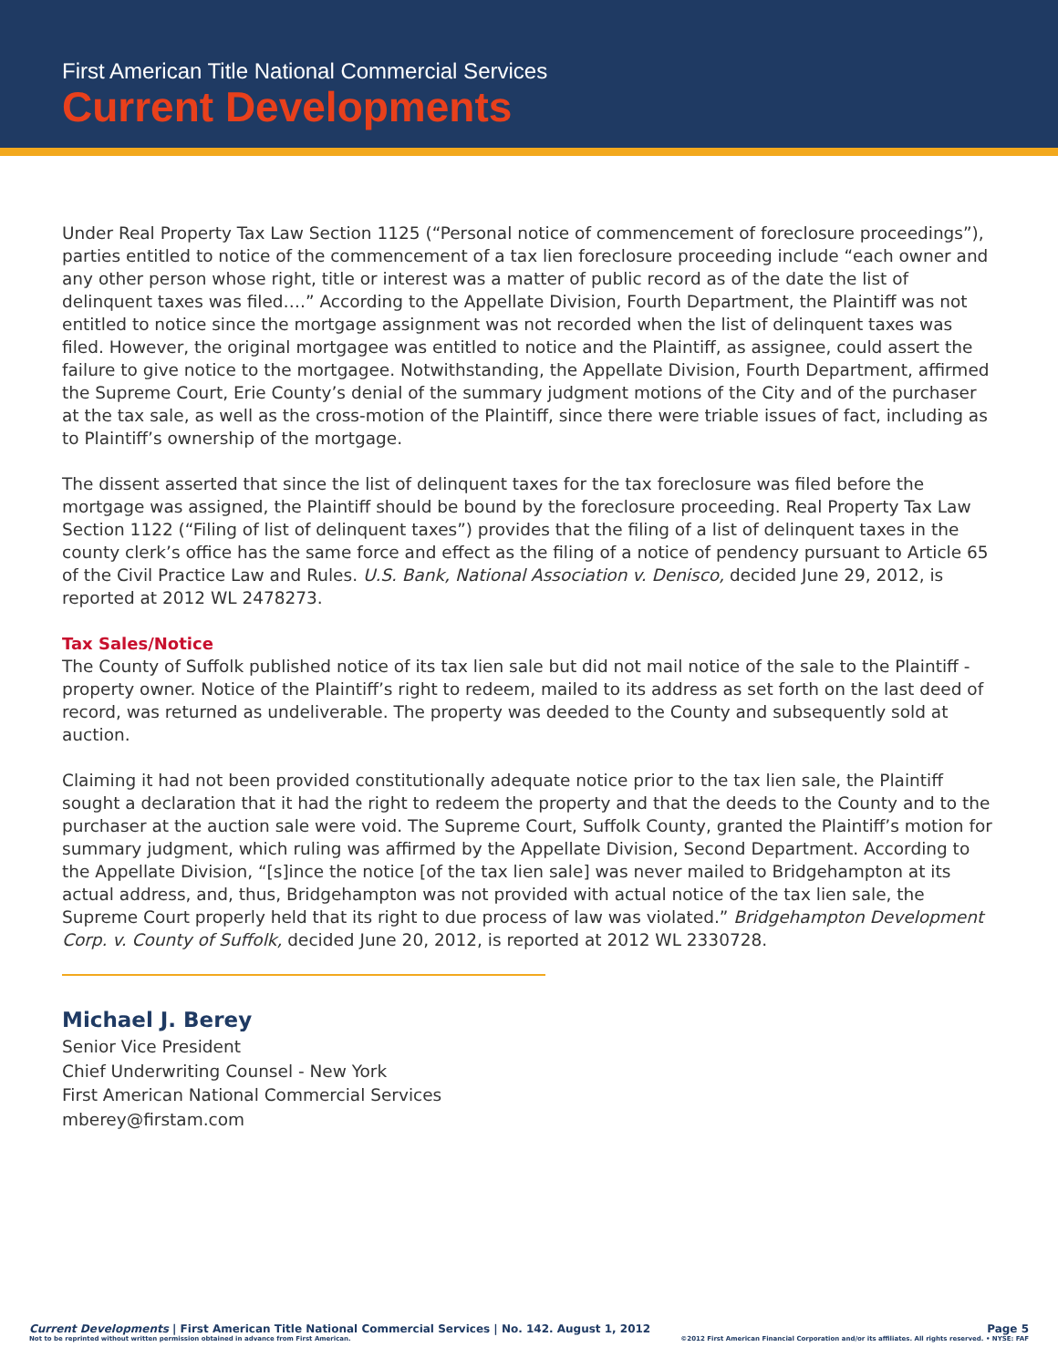First American Title National Commercial Services
Current Developments
Under Real Property Tax Law Section 1125 (“Personal notice of commencement of foreclosure proceedings”), parties entitled to notice of the commencement of a tax lien foreclosure proceeding include “each owner and any other person whose right, title or interest was a matter of public record as of the date the list of delinquent taxes was filed….” According to the Appellate Division, Fourth Department, the Plaintiff was not entitled to notice since the mortgage assignment was not recorded when the list of delinquent taxes was filed. However, the original mortgagee was entitled to notice and the Plaintiff, as assignee, could assert the failure to give notice to the mortgagee. Notwithstanding, the Appellate Division, Fourth Department, affirmed the Supreme Court, Erie County’s denial of the summary judgment motions of the City and of the purchaser at the tax sale, as well as the cross-motion of the Plaintiff, since there were triable issues of fact, including as to Plaintiff’s ownership of the mortgage.
The dissent asserted that since the list of delinquent taxes for the tax foreclosure was filed before the mortgage was assigned, the Plaintiff should be bound by the foreclosure proceeding. Real Property Tax Law Section 1122 (“Filing of list of delinquent taxes”) provides that the filing of a list of delinquent taxes in the county clerk’s office has the same force and effect as the filing of a notice of pendency pursuant to Article 65 of the Civil Practice Law and Rules. U.S. Bank, National Association v. Denisco, decided June 29, 2012, is reported at 2012 WL 2478273.
Tax Sales/Notice
The County of Suffolk published notice of its tax lien sale but did not mail notice of the sale to the Plaintiff - property owner. Notice of the Plaintiff’s right to redeem, mailed to its address as set forth on the last deed of record, was returned as undeliverable. The property was deeded to the County and subsequently sold at auction.
Claiming it had not been provided constitutionally adequate notice prior to the tax lien sale, the Plaintiff sought a declaration that it had the right to redeem the property and that the deeds to the County and to the purchaser at the auction sale were void. The Supreme Court, Suffolk County, granted the Plaintiff’s motion for summary judgment, which ruling was affirmed by the Appellate Division, Second Department. According to the Appellate Division, “[s]ince the notice [of the tax lien sale] was never mailed to Bridgehampton at its actual address, and, thus, Bridgehampton was not provided with actual notice of the tax lien sale, the Supreme Court properly held that its right to due process of law was violated.” Bridgehampton Development Corp. v. County of Suffolk, decided June 20, 2012, is reported at 2012 WL 2330728.
Michael J. Berey
Senior Vice President
Chief Underwriting Counsel - New York
First American National Commercial Services
mberey@firstam.com
Current Developments | First American Title National Commercial Services | No. 142. August 1, 2012 Page 5
Not to be reprinted without written permission obtained in advance from First American. ©2012 First American Financial Corporation and/or its affiliates. All rights reserved. • NYSE: FAF